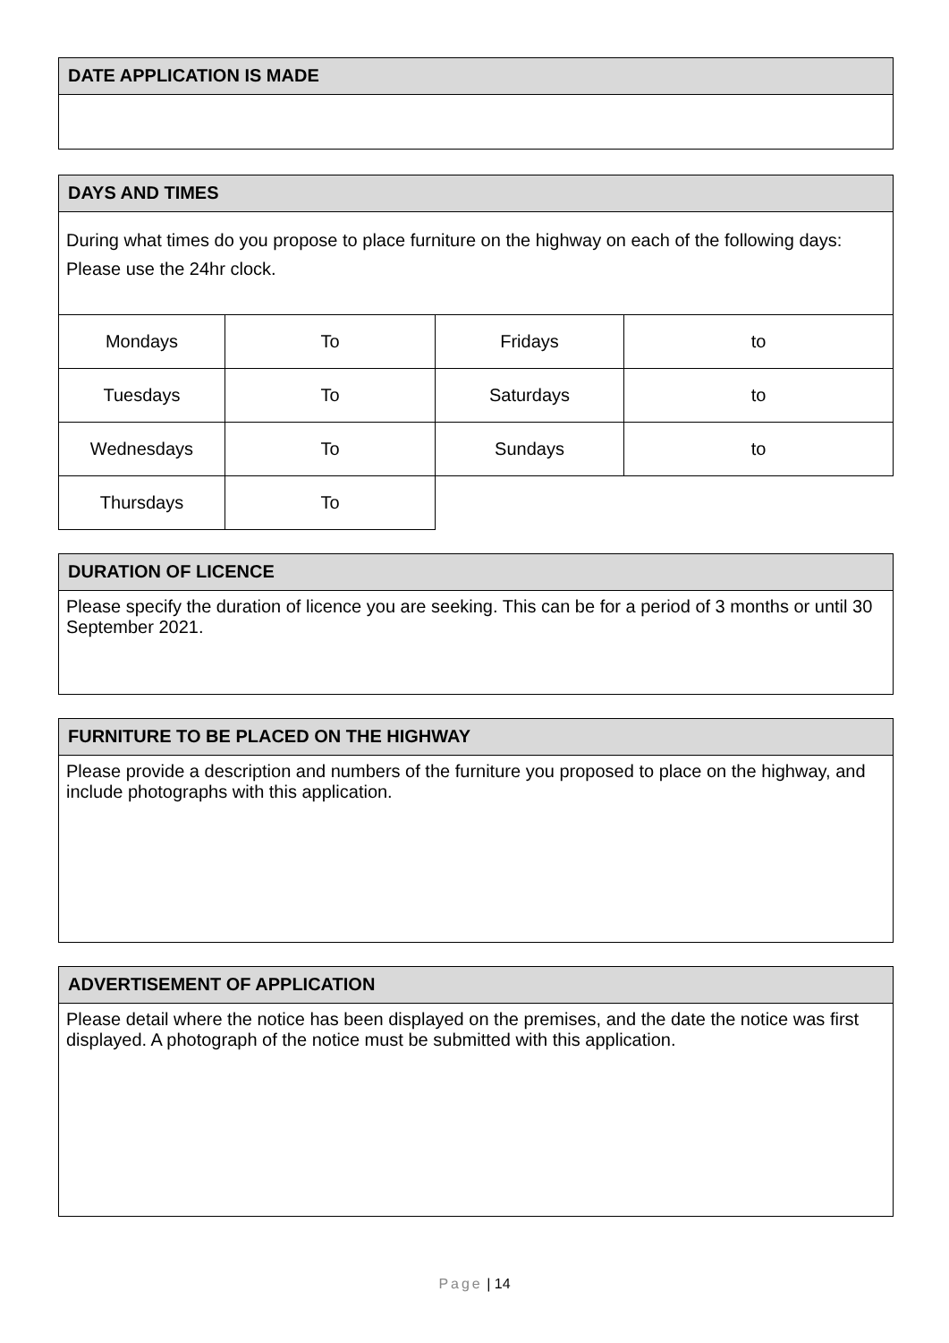DATE APPLICATION IS MADE
DAYS AND TIMES
During what times do you propose to place furniture on the highway on each of the following days:
Please use the 24hr clock.
| Mondays | To | Fridays | to |
| Tuesdays | To | Saturdays | to |
| Wednesdays | To | Sundays | to |
| Thursdays | To | | |
DURATION OF LICENCE
Please specify the duration of licence you are seeking. This can be for a period of 3 months or until 30 September 2021.
FURNITURE TO BE PLACED ON THE HIGHWAY
Please provide a description and numbers of the furniture you proposed to place on the highway, and include photographs with this application.
ADVERTISEMENT OF APPLICATION
Please detail where the notice has been displayed on the premises, and the date the notice was first displayed. A photograph of the notice must be submitted with this application.
Page | 14